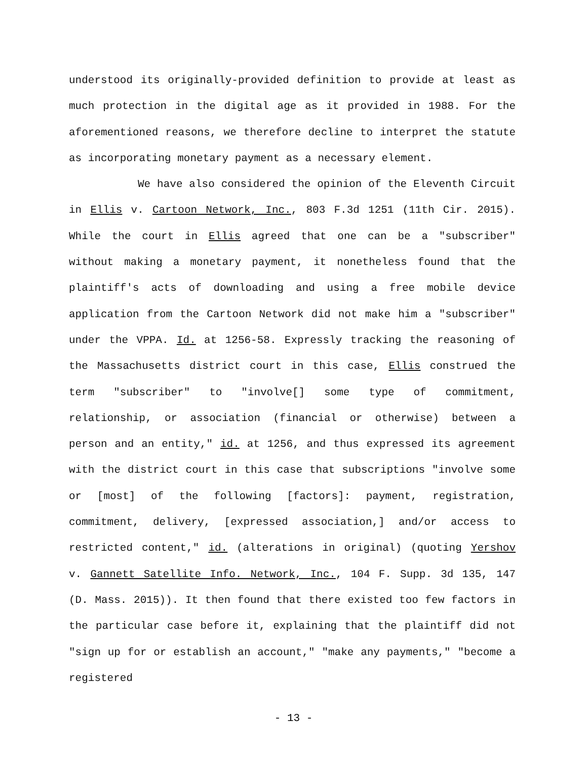understood its originally-provided definition to provide at least as much protection in the digital age as it provided in 1988. For the aforementioned reasons, we therefore decline to interpret the statute as incorporating monetary payment as a necessary element.
We have also considered the opinion of the Eleventh Circuit in Ellis v. Cartoon Network, Inc., 803 F.3d 1251 (11th Cir. 2015). While the court in Ellis agreed that one can be a "subscriber" without making a monetary payment, it nonetheless found that the plaintiff's acts of downloading and using a free mobile device application from the Cartoon Network did not make him a "subscriber" under the VPPA. Id. at 1256-58. Expressly tracking the reasoning of the Massachusetts district court in this case, Ellis construed the term "subscriber" to "involve[] some type of commitment, relationship, or association (financial or otherwise) between a person and an entity," id. at 1256, and thus expressed its agreement with the district court in this case that subscriptions "involve some or [most] of the following [factors]: payment, registration, commitment, delivery, [expressed association,] and/or access to restricted content," id. (alterations in original) (quoting Yershov v. Gannett Satellite Info. Network, Inc., 104 F. Supp. 3d 135, 147 (D. Mass. 2015)). It then found that there existed too few factors in the particular case before it, explaining that the plaintiff did not "sign up for or establish an account," "make any payments," "become a registered
- 13 -